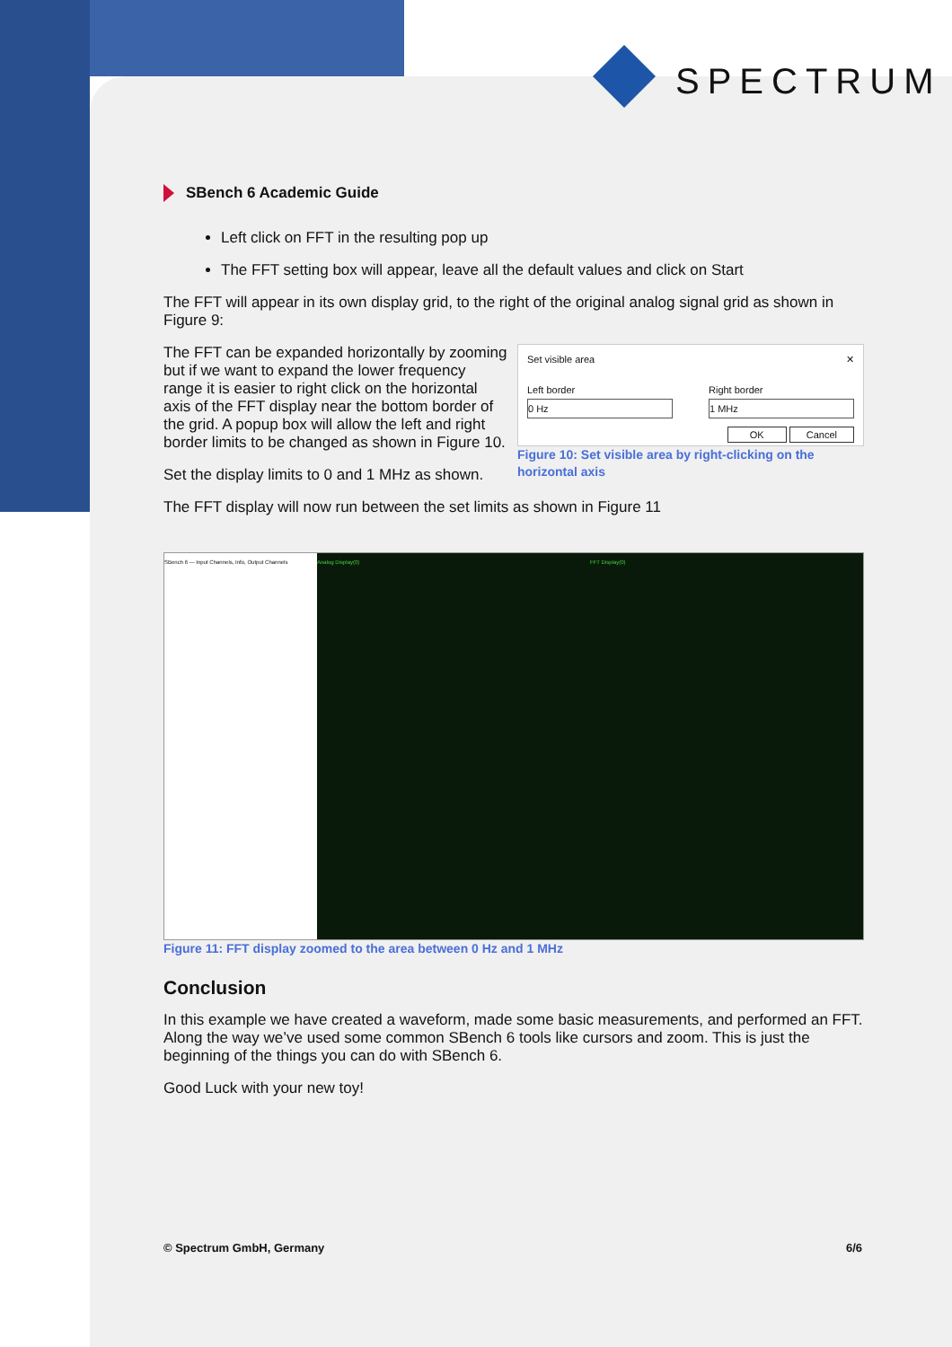SPECTRUM
SBench 6 Academic Guide
Left click on FFT in the resulting pop up
The FFT setting box will appear, leave all the default values and click on Start
The FFT will appear in its own display grid, to the right of the original analog signal grid as shown in Figure 9:
The FFT can be expanded horizontally by zooming but if we want to expand the lower frequency range it is easier to right click on the horizontal axis of the FFT display near the bottom border of the grid. A popup box will allow the left and right border limits to be changed as shown in Figure 10.
Set the display limits to 0 and 1 MHz as shown.
Set visible area ✕
Left border
0 Hz
Right border
1 MHz
OK Cancel
Figure 10: Set visible area by right-clicking on the horizontal axis
The FFT display will now run between the set limits as shown in Figure 11
SBench 6 — Input Channels, Info, Output Channels
Analog Display(0) FFT Display(0)
Figure 11: FFT display zoomed to the area between 0 Hz and 1 MHz
Conclusion
In this example we have created a waveform, made some basic measurements, and performed an FFT. Along the way we’ve used some common SBench 6 tools like cursors and zoom. This is just the beginning of the things you can do with SBench 6.
Good Luck with your new toy!
© Spectrum GmbH, Germany 6/6